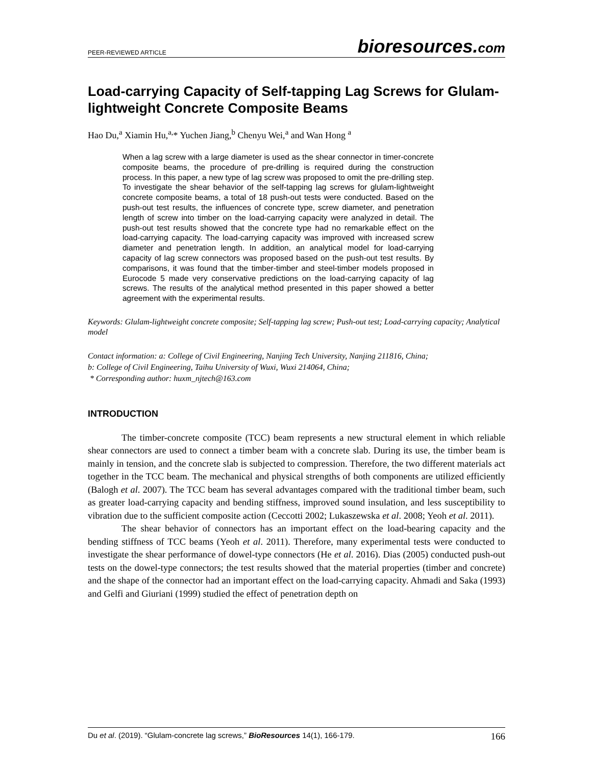PEER-REVIEWED ARTICLE bioresources.com
Load-carrying Capacity of Self-tapping Lag Screws for Glulam-lightweight Concrete Composite Beams
Hao Du,<sup>a</sup> Xiamin Hu,<sup>a,</sup>* Yuchen Jiang,<sup>b</sup> Chenyu Wei,<sup>a</sup> and Wan Hong <sup>a</sup>
When a lag screw with a large diameter is used as the shear connector in timer-concrete composite beams, the procedure of pre-drilling is required during the construction process. In this paper, a new type of lag screw was proposed to omit the pre-drilling step. To investigate the shear behavior of the self-tapping lag screws for glulam-lightweight concrete composite beams, a total of 18 push-out tests were conducted. Based on the push-out test results, the influences of concrete type, screw diameter, and penetration length of screw into timber on the load-carrying capacity were analyzed in detail. The push-out test results showed that the concrete type had no remarkable effect on the load-carrying capacity. The load-carrying capacity was improved with increased screw diameter and penetration length. In addition, an analytical model for load-carrying capacity of lag screw connectors was proposed based on the push-out test results. By comparisons, it was found that the timber-timber and steel-timber models proposed in Eurocode 5 made very conservative predictions on the load-carrying capacity of lag screws. The results of the analytical method presented in this paper showed a better agreement with the experimental results.
Keywords: Glulam-lightweight concrete composite; Self-tapping lag screw; Push-out test; Load-carrying capacity; Analytical model
Contact information: a: College of Civil Engineering, Nanjing Tech University, Nanjing 211816, China;
b: College of Civil Engineering, Taihu University of Wuxi, Wuxi 214064, China;
* Corresponding author: huxm_njtech@163.com
INTRODUCTION
The timber-concrete composite (TCC) beam represents a new structural element in which reliable shear connectors are used to connect a timber beam with a concrete slab. During its use, the timber beam is mainly in tension, and the concrete slab is subjected to compression. Therefore, the two different materials act together in the TCC beam. The mechanical and physical strengths of both components are utilized efficiently (Balogh et al. 2007). The TCC beam has several advantages compared with the traditional timber beam, such as greater load-carrying capacity and bending stiffness, improved sound insulation, and less susceptibility to vibration due to the sufficient composite action (Ceccotti 2002; Lukaszewska et al. 2008; Yeoh et al. 2011).
The shear behavior of connectors has an important effect on the load-bearing capacity and the bending stiffness of TCC beams (Yeoh et al. 2011). Therefore, many experimental tests were conducted to investigate the shear performance of dowel-type connectors (He et al. 2016). Dias (2005) conducted push-out tests on the dowel-type connectors; the test results showed that the material properties (timber and concrete) and the shape of the connector had an important effect on the load-carrying capacity. Ahmadi and Saka (1993) and Gelfi and Giuriani (1999) studied the effect of penetration depth on
Du et al. (2019). “Glulam-concrete lag screws,” BioResources 14(1), 166-179. 166